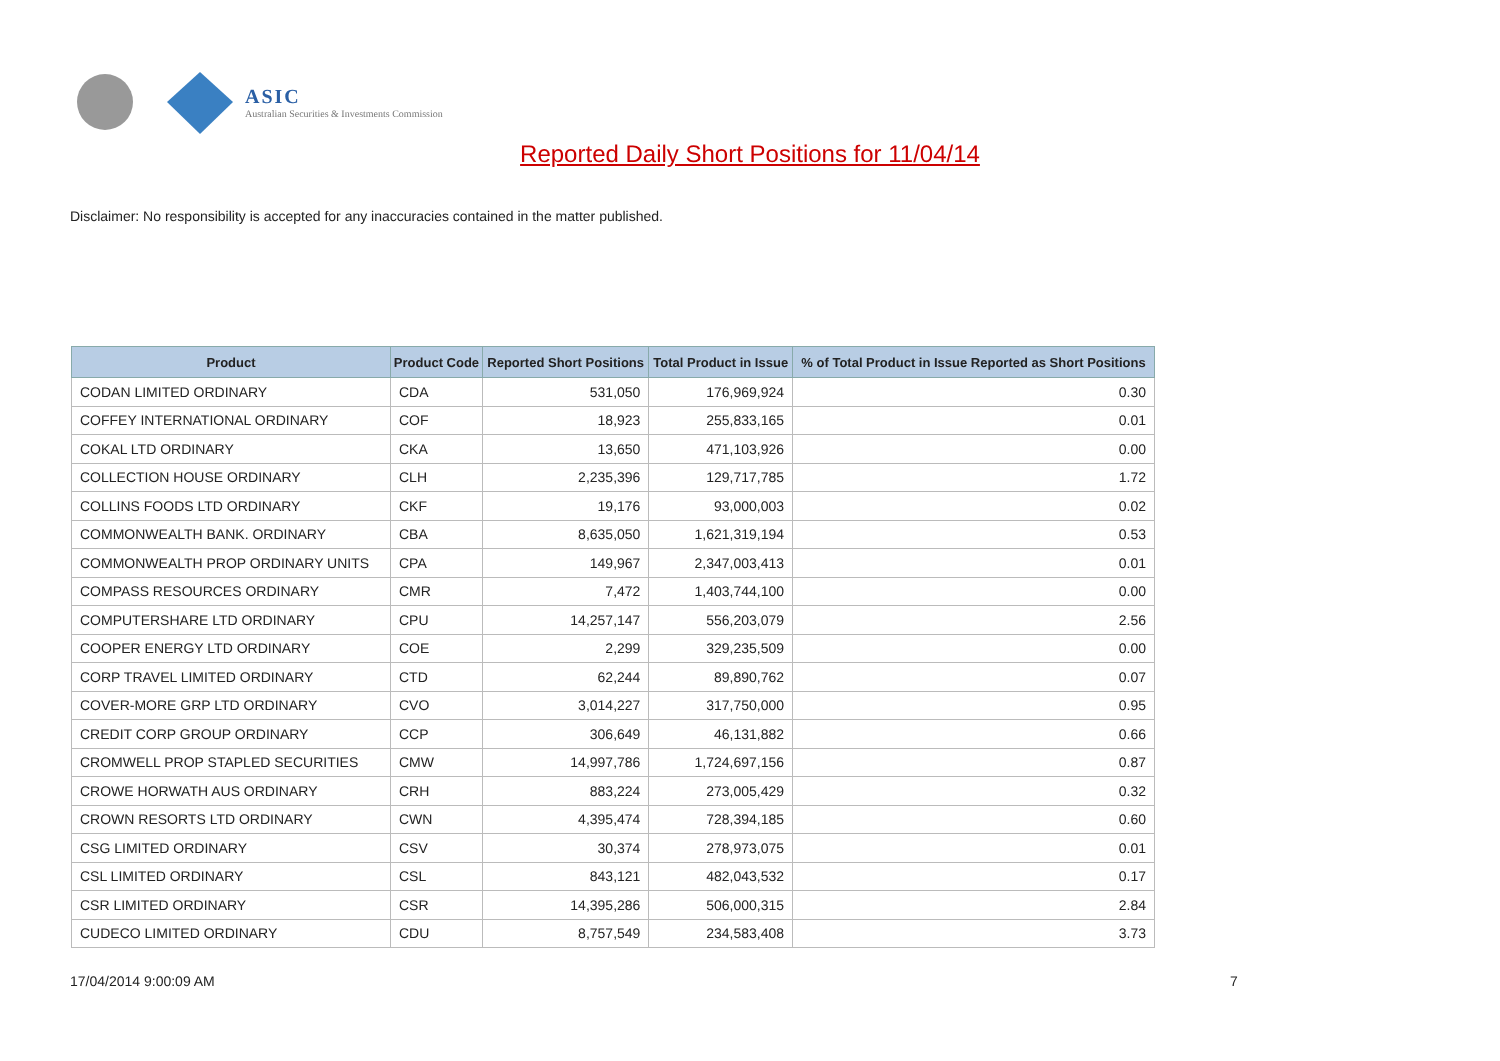ASIC
Australian Securities & Investments Commission
Reported Daily Short Positions for 11/04/14
Disclaimer: No responsibility is accepted for any inaccuracies contained in the matter published.
| Product | Product Code | Reported Short Positions | Total Product in Issue | % of Total Product in Issue Reported as Short Positions |
| --- | --- | --- | --- | --- |
| CODAN LIMITED ORDINARY | CDA | 531,050 | 176,969,924 | 0.30 |
| COFFEY INTERNATIONAL ORDINARY | COF | 18,923 | 255,833,165 | 0.01 |
| COKAL LTD ORDINARY | CKA | 13,650 | 471,103,926 | 0.00 |
| COLLECTION HOUSE ORDINARY | CLH | 2,235,396 | 129,717,785 | 1.72 |
| COLLINS FOODS LTD ORDINARY | CKF | 19,176 | 93,000,003 | 0.02 |
| COMMONWEALTH BANK. ORDINARY | CBA | 8,635,050 | 1,621,319,194 | 0.53 |
| COMMONWEALTH PROP ORDINARY UNITS | CPA | 149,967 | 2,347,003,413 | 0.01 |
| COMPASS RESOURCES ORDINARY | CMR | 7,472 | 1,403,744,100 | 0.00 |
| COMPUTERSHARE LTD ORDINARY | CPU | 14,257,147 | 556,203,079 | 2.56 |
| COOPER ENERGY LTD ORDINARY | COE | 2,299 | 329,235,509 | 0.00 |
| CORP TRAVEL LIMITED ORDINARY | CTD | 62,244 | 89,890,762 | 0.07 |
| COVER-MORE GRP LTD ORDINARY | CVO | 3,014,227 | 317,750,000 | 0.95 |
| CREDIT CORP GROUP ORDINARY | CCP | 306,649 | 46,131,882 | 0.66 |
| CROMWELL PROP STAPLED SECURITIES | CMW | 14,997,786 | 1,724,697,156 | 0.87 |
| CROWE HORWATH AUS ORDINARY | CRH | 883,224 | 273,005,429 | 0.32 |
| CROWN RESORTS LTD ORDINARY | CWN | 4,395,474 | 728,394,185 | 0.60 |
| CSG LIMITED ORDINARY | CSV | 30,374 | 278,973,075 | 0.01 |
| CSL LIMITED ORDINARY | CSL | 843,121 | 482,043,532 | 0.17 |
| CSR LIMITED ORDINARY | CSR | 14,395,286 | 506,000,315 | 2.84 |
| CUDECO LIMITED ORDINARY | CDU | 8,757,549 | 234,583,408 | 3.73 |
17/04/2014 9:00:09 AM 7